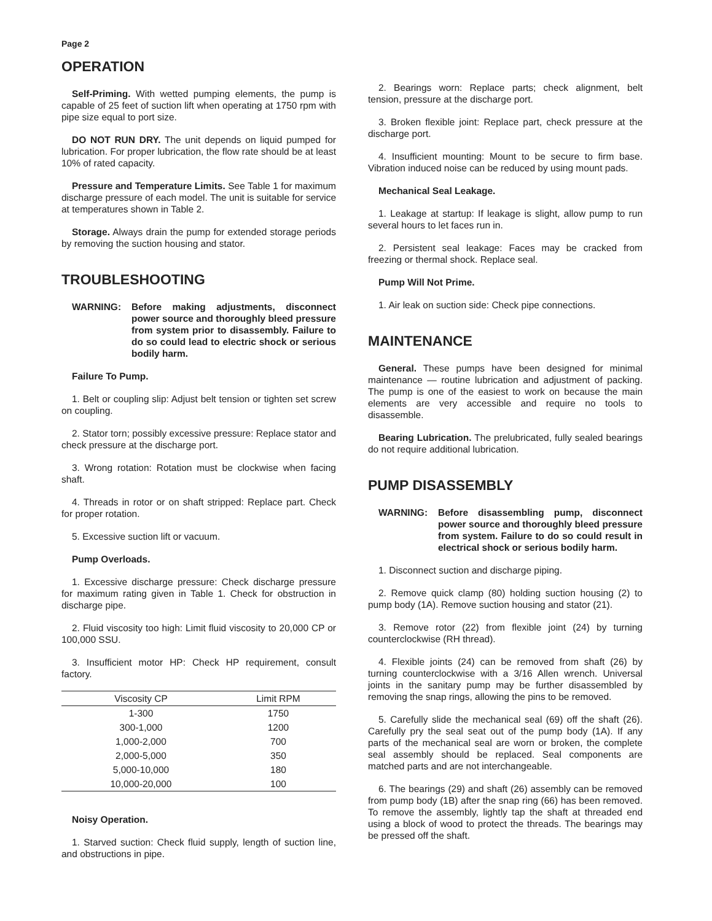Page 2
OPERATION
Self-Priming. With wetted pumping elements, the pump is capable of 25 feet of suction lift when operating at 1750 rpm with pipe size equal to port size.
DO NOT RUN DRY. The unit depends on liquid pumped for lubrication. For proper lubrication, the flow rate should be at least 10% of rated capacity.
Pressure and Temperature Limits. See Table 1 for maximum discharge pressure of each model. The unit is suitable for service at temperatures shown in Table 2.
Storage. Always drain the pump for extended storage periods by removing the suction housing and stator.
TROUBLESHOOTING
WARNING: Before making adjustments, disconnect power source and thoroughly bleed pressure from system prior to disassembly. Failure to do so could lead to electric shock or serious bodily harm.
Failure To Pump.
1. Belt or coupling slip: Adjust belt tension or tighten set screw on coupling.
2. Stator torn; possibly excessive pressure: Replace stator and check pressure at the discharge port.
3. Wrong rotation: Rotation must be clockwise when facing shaft.
4. Threads in rotor or on shaft stripped: Replace part. Check for proper rotation.
5. Excessive suction lift or vacuum.
Pump Overloads.
1. Excessive discharge pressure: Check discharge pressure for maximum rating given in Table 1. Check for obstruction in discharge pipe.
2. Fluid viscosity too high: Limit fluid viscosity to 20,000 CP or 100,000 SSU.
3. Insufficient motor HP: Check HP requirement, consult factory.
| Viscosity CP | Limit RPM |
| --- | --- |
| 1-300 | 1750 |
| 300-1,000 | 1200 |
| 1,000-2,000 | 700 |
| 2,000-5,000 | 350 |
| 5,000-10,000 | 180 |
| 10,000-20,000 | 100 |
Noisy Operation.
1. Starved suction: Check fluid supply, length of suction line, and obstructions in pipe.
2. Bearings worn: Replace parts; check alignment, belt tension, pressure at the discharge port.
3. Broken flexible joint: Replace part, check pressure at the discharge port.
4. Insufficient mounting: Mount to be secure to firm base. Vibration induced noise can be reduced by using mount pads.
Mechanical Seal Leakage.
1. Leakage at startup: If leakage is slight, allow pump to run several hours to let faces run in.
2. Persistent seal leakage: Faces may be cracked from freezing or thermal shock. Replace seal.
Pump Will Not Prime.
1. Air leak on suction side: Check pipe connections.
MAINTENANCE
General. These pumps have been designed for minimal maintenance — routine lubrication and adjustment of packing. The pump is one of the easiest to work on because the main elements are very accessible and require no tools to disassemble.
Bearing Lubrication. The prelubricated, fully sealed bearings do not require additional lubrication.
PUMP DISASSEMBLY
WARNING: Before disassembling pump, disconnect power source and thoroughly bleed pressure from system. Failure to do so could result in electrical shock or serious bodily harm.
1. Disconnect suction and discharge piping.
2. Remove quick clamp (80) holding suction housing (2) to pump body (1A). Remove suction housing and stator (21).
3. Remove rotor (22) from flexible joint (24) by turning counterclockwise (RH thread).
4. Flexible joints (24) can be removed from shaft (26) by turning counterclockwise with a 3/16 Allen wrench. Universal joints in the sanitary pump may be further disassembled by removing the snap rings, allowing the pins to be removed.
5. Carefully slide the mechanical seal (69) off the shaft (26). Carefully pry the seal seat out of the pump body (1A). If any parts of the mechanical seal are worn or broken, the complete seal assembly should be replaced. Seal components are matched parts and are not interchangeable.
6. The bearings (29) and shaft (26) assembly can be removed from pump body (1B) after the snap ring (66) has been removed. To remove the assembly, lightly tap the shaft at threaded end using a block of wood to protect the threads. The bearings may be pressed off the shaft.